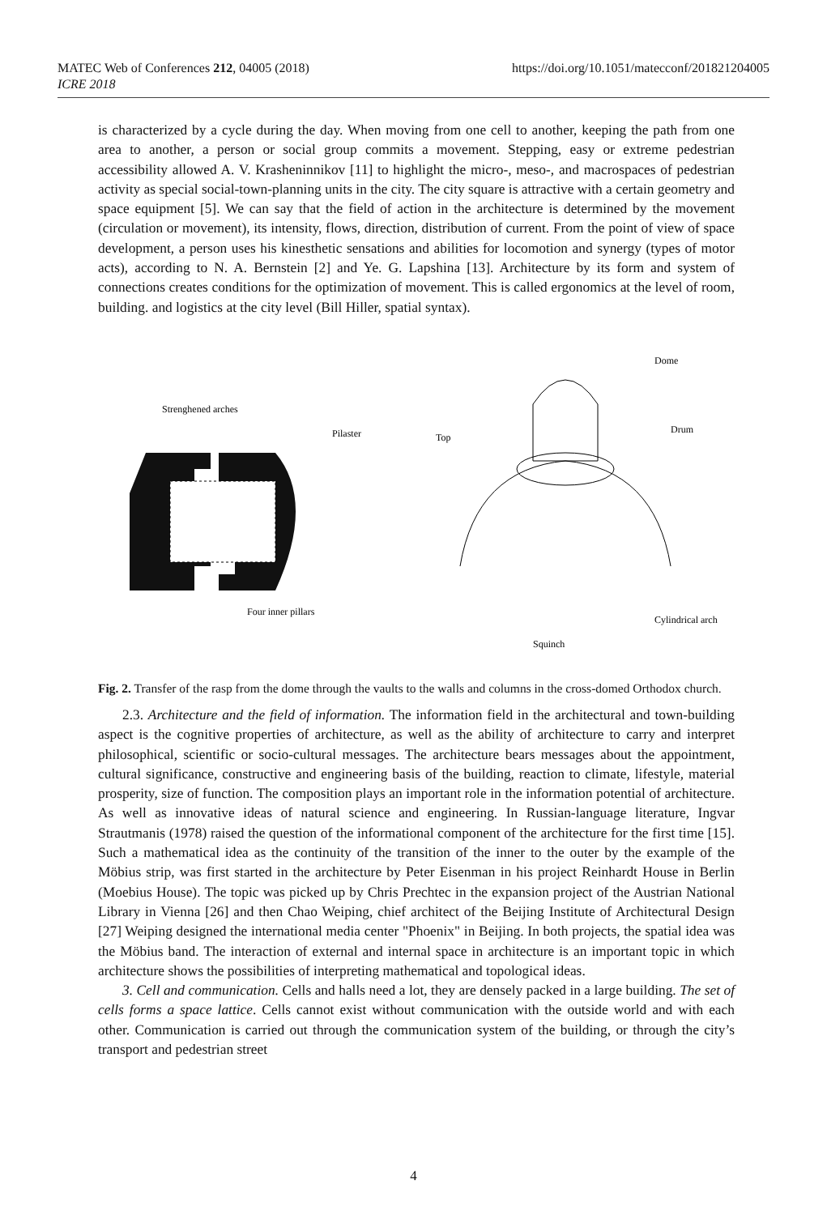https://doi.org/10.1051/matecconf/201821204005 MATEC Web of Conferences 212, 04005 (2018)
ICRE 2018
is characterized by a cycle during the day. When moving from one cell to another, keeping the path from one area to another, a person or social group commits a movement. Stepping, easy or extreme pedestrian accessibility allowed A. V. Krasheninnikov [11] to highlight the micro-, meso-, and macrospaces of pedestrian activity as special social-town-planning units in the city. The city square is attractive with a certain geometry and space equipment [5]. We can say that the field of action in the architecture is determined by the movement (circulation or movement), its intensity, flows, direction, distribution of current. From the point of view of space development, a person uses his kinesthetic sensations and abilities for locomotion and synergy (types of motor acts), according to N. A. Bernstein [2] and Ye. G. Lapshina [13]. Architecture by its form and system of connections creates conditions for the optimization of movement. This is called ergonomics at the level of room, building. and logistics at the city level (Bill Hiller, spatial syntax).
Strenghened arches
Pilaster
Four inner pillars
Dome
Top
Drum
Cylindrical arch
Squinch
Fig. 2. Transfer of the rasp from the dome through the vaults to the walls and columns in the cross-domed Orthodox church.
2.3. Architecture and the field of information. The information field in the architectural and town-building aspect is the cognitive properties of architecture, as well as the ability of architecture to carry and interpret philosophical, scientific or socio-cultural messages. The architecture bears messages about the appointment, cultural significance, constructive and engineering basis of the building, reaction to climate, lifestyle, material prosperity, size of function. The composition plays an important role in the information potential of architecture. As well as innovative ideas of natural science and engineering. In Russian-language literature, Ingvar Strautmanis (1978) raised the question of the informational component of the architecture for the first time [15]. Such a mathematical idea as the continuity of the transition of the inner to the outer by the example of the Möbius strip, was first started in the architecture by Peter Eisenman in his project Reinhardt House in Berlin (Moebius House). The topic was picked up by Chris Prechtec in the expansion project of the Austrian National Library in Vienna [26] and then Chao Weiping, chief architect of the Beijing Institute of Architectural Design [27] Weiping designed the international media center "Phoenix" in Beijing. In both projects, the spatial idea was the Möbius band. The interaction of external and internal space in architecture is an important topic in which architecture shows the possibilities of interpreting mathematical and topological ideas.
3. Cell and communication. Cells and halls need a lot, they are densely packed in a large building. The set of cells forms a space lattice. Cells cannot exist without communication with the outside world and with each other. Communication is carried out through the communication system of the building, or through the city’s transport and pedestrian street
4